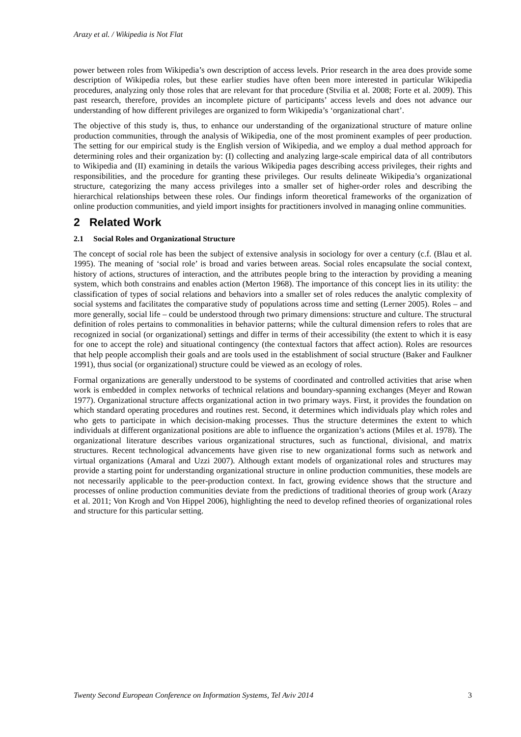Arazy et al. / Wikipedia is Not Flat
power between roles from Wikipedia’s own description of access levels. Prior research in the area does provide some description of Wikipedia roles, but these earlier studies have often been more interested in particular Wikipedia procedures, analyzing only those roles that are relevant for that procedure (Stvilia et al. 2008; Forte et al. 2009). This past research, therefore, provides an incomplete picture of participants’ access levels and does not advance our understanding of how different privileges are organized to form Wikipedia’s ‘organizational chart’.
The objective of this study is, thus, to enhance our understanding of the organizational structure of mature online production communities, through the analysis of Wikipedia, one of the most prominent examples of peer production. The setting for our empirical study is the English version of Wikipedia, and we employ a dual method approach for determining roles and their organization by: (I) collecting and analyzing large-scale empirical data of all contributors to Wikipedia and (II) examining in details the various Wikipedia pages describing access privileges, their rights and responsibilities, and the procedure for granting these privileges. Our results delineate Wikipedia’s organizational structure, categorizing the many access privileges into a smaller set of higher-order roles and describing the hierarchical relationships between these roles. Our findings inform theoretical frameworks of the organization of online production communities, and yield import insights for practitioners involved in managing online communities.
2 Related Work
2.1 Social Roles and Organizational Structure
The concept of social role has been the subject of extensive analysis in sociology for over a century (c.f. (Blau et al. 1995). The meaning of ‘social role’ is broad and varies between areas. Social roles encapsulate the social context, history of actions, structures of interaction, and the attributes people bring to the interaction by providing a meaning system, which both constrains and enables action (Merton 1968). The importance of this concept lies in its utility: the classification of types of social relations and behaviors into a smaller set of roles reduces the analytic complexity of social systems and facilitates the comparative study of populations across time and setting (Lerner 2005). Roles – and more generally, social life – could be understood through two primary dimensions: structure and culture. The structural definition of roles pertains to commonalities in behavior patterns; while the cultural dimension refers to roles that are recognized in social (or organizational) settings and differ in terms of their accessibility (the extent to which it is easy for one to accept the role) and situational contingency (the contextual factors that affect action). Roles are resources that help people accomplish their goals and are tools used in the establishment of social structure (Baker and Faulkner 1991), thus social (or organizational) structure could be viewed as an ecology of roles.
Formal organizations are generally understood to be systems of coordinated and controlled activities that arise when work is embedded in complex networks of technical relations and boundary-spanning exchanges (Meyer and Rowan 1977). Organizational structure affects organizational action in two primary ways. First, it provides the foundation on which standard operating procedures and routines rest. Second, it determines which individuals play which roles and who gets to participate in which decision-making processes. Thus the structure determines the extent to which individuals at different organizational positions are able to influence the organization’s actions (Miles et al. 1978). The organizational literature describes various organizational structures, such as functional, divisional, and matrix structures. Recent technological advancements have given rise to new organizational forms such as network and virtual organizations (Amaral and Uzzi 2007). Although extant models of organizational roles and structures may provide a starting point for understanding organizational structure in online production communities, these models are not necessarily applicable to the peer-production context. In fact, growing evidence shows that the structure and processes of online production communities deviate from the predictions of traditional theories of group work (Arazy et al. 2011; Von Krogh and Von Hippel 2006), highlighting the need to develop refined theories of organizational roles and structure for this particular setting.
Twenty Second European Conference on Information Systems, Tel Aviv 2014 3